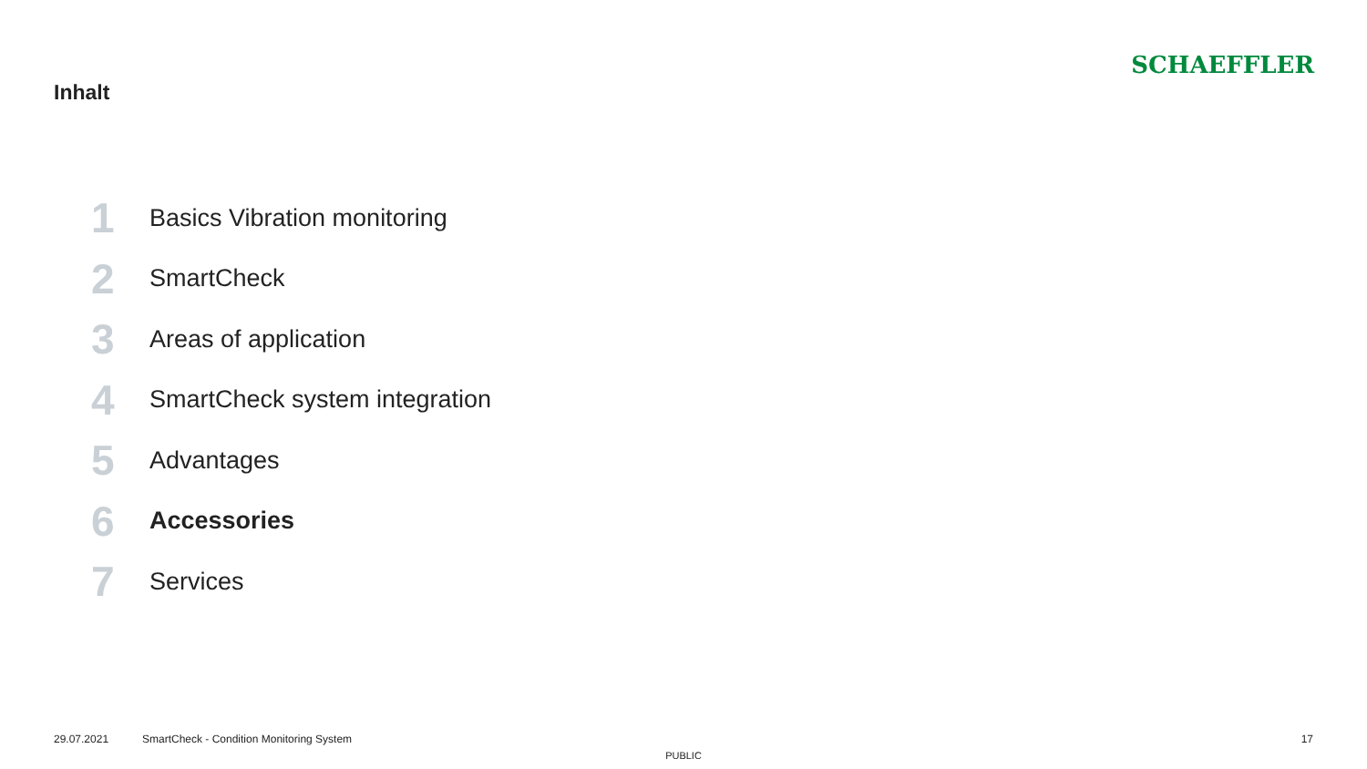Inhalt
SCHAEFFLER
1
Basics Vibration monitoring
2
SmartCheck
3
Areas of application
4
SmartCheck system integration
5
Advantages
6
Accessories
7
Services
29.07.2021 SmartCheck - Condition Monitoring System 17
PUBLIC